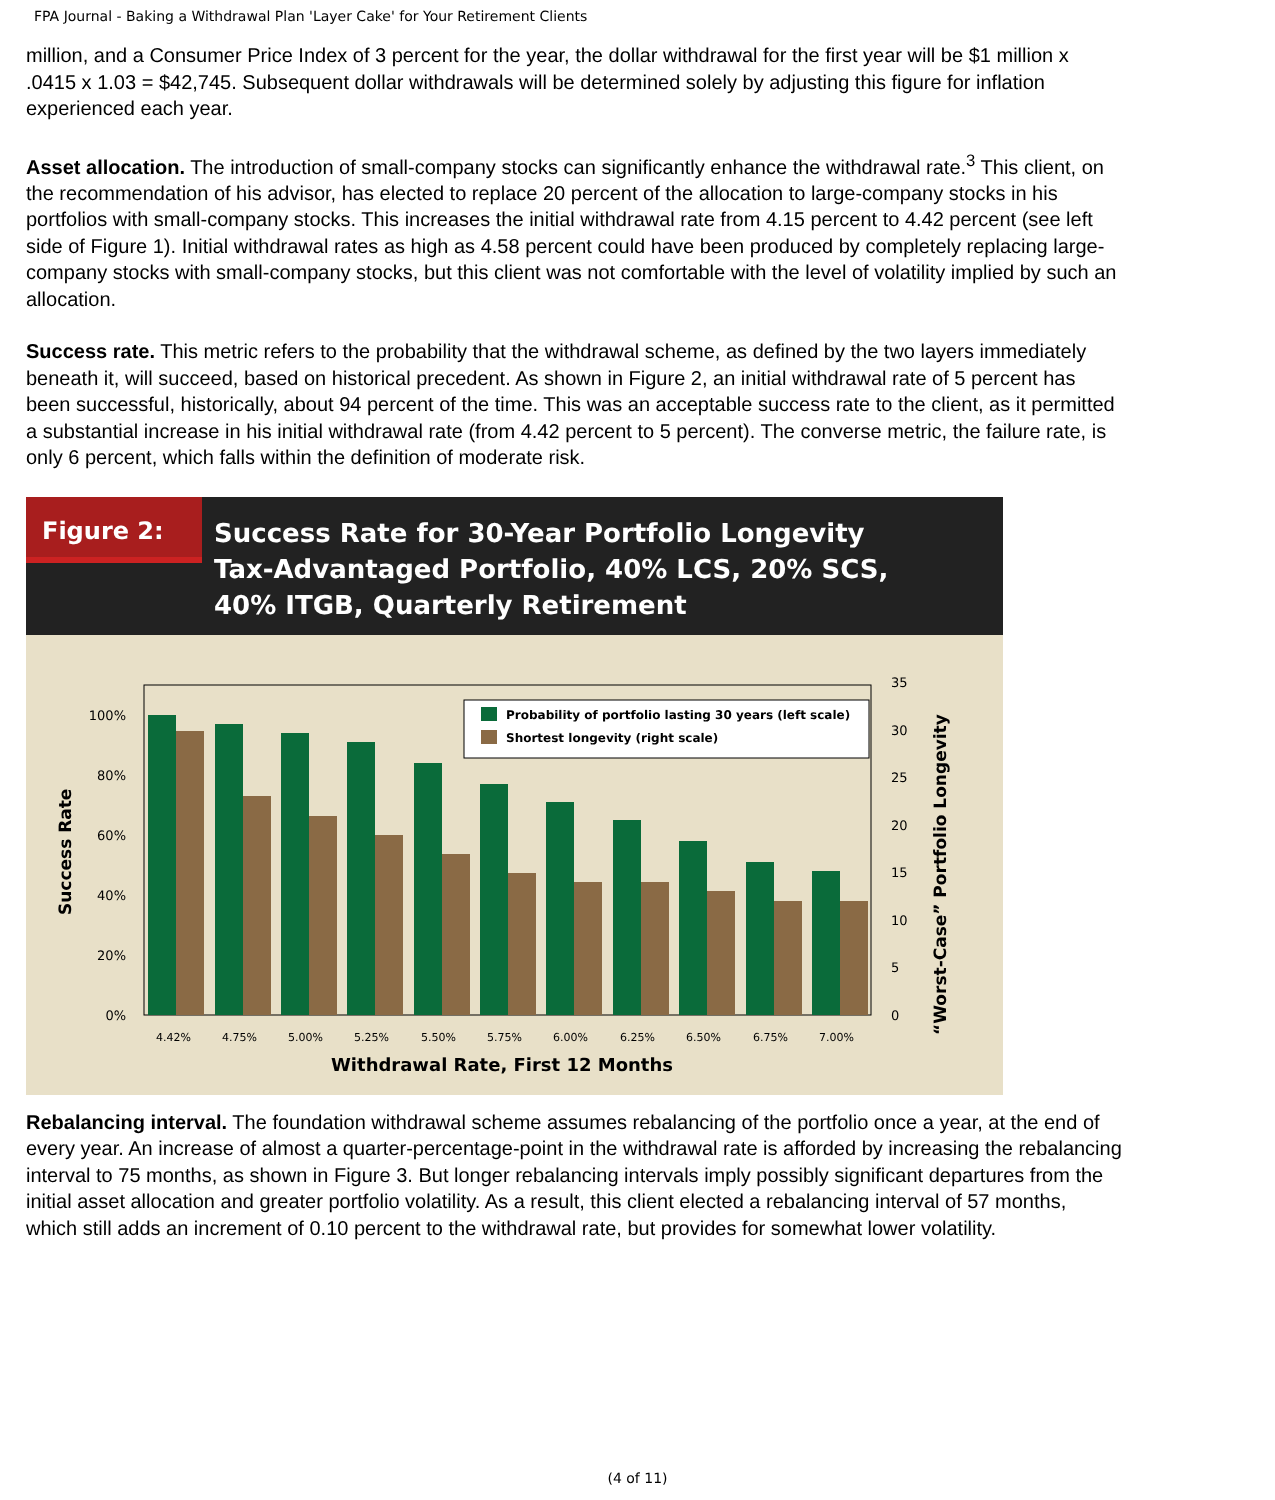FPA Journal - Baking a Withdrawal Plan 'Layer Cake' for Your Retirement Clients
million, and a Consumer Price Index of 3 percent for the year, the dollar withdrawal for the first year will be $1 million x .0415 x 1.03 = $42,745. Subsequent dollar withdrawals will be determined solely by adjusting this figure for inflation experienced each year.
Asset allocation. The introduction of small-company stocks can significantly enhance the withdrawal rate.<sup>3</sup> This client, on the recommendation of his advisor, has elected to replace 20 percent of the allocation to large-company stocks in his portfolios with small-company stocks. This increases the initial withdrawal rate from 4.15 percent to 4.42 percent (see left side of Figure 1). Initial withdrawal rates as high as 4.58 percent could have been produced by completely replacing large-company stocks with small-company stocks, but this client was not comfortable with the level of volatility implied by such an allocation.
Success rate. This metric refers to the probability that the withdrawal scheme, as defined by the two layers immediately beneath it, will succeed, based on historical precedent. As shown in Figure 2, an initial withdrawal rate of 5 percent has been successful, historically, about 94 percent of the time. This was an acceptable success rate to the client, as it permitted a substantial increase in his initial withdrawal rate (from 4.42 percent to 5 percent). The converse metric, the failure rate, is only 6 percent, which falls within the definition of moderate risk.
Figure 2:
Success Rate for 30-Year Portfolio Longevity
Tax-Advantaged Portfolio, 40% LCS, 20% SCS,
40% ITGB, Quarterly Retirement
Success Rate
100%
80%
60%
40%
20%
0%
Probability of portfolio lasting 30 years (left scale)
Shortest longevity (right scale)
35
30
25
20
15
10
5
0
“Worst-Case” Portfolio Longevity
4.42%
4.75%
5.00%
5.25%
5.50%
5.75%
6.00%
6.25%
6.50%
6.75%
7.00%
Withdrawal Rate, First 12 Months
Rebalancing interval. The foundation withdrawal scheme assumes rebalancing of the portfolio once a year, at the end of every year. An increase of almost a quarter-percentage-point in the withdrawal rate is afforded by increasing the rebalancing interval to 75 months, as shown in Figure 3. But longer rebalancing intervals imply possibly significant departures from the initial asset allocation and greater portfolio volatility. As a result, this client elected a rebalancing interval of 57 months, which still adds an increment of 0.10 percent to the withdrawal rate, but provides for somewhat lower volatility.
(4 of 11)